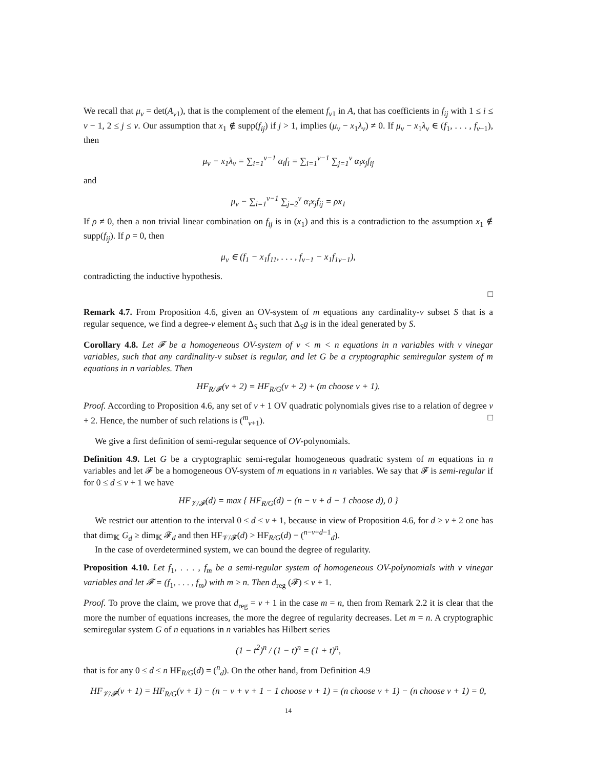We recall that μ<sub>v</sub> = det(A<sub>v</sub><sub>1</sub>), that is the complement of the element f<sub>v</sub><sub>1</sub> in A, that has coefficients in f<sub>ij</sub> with 1 ≤ i ≤ v − 1, 2 ≤ j ≤ v. Our assumption that x<sub>1</sub> ∉ supp(f<sub>ij</sub>) if j > 1, implies (μ<sub>v</sub> − x<sub>1</sub>λ<sub>v</sub>) ≠ 0. If μ<sub>v</sub> − x<sub>1</sub>λ<sub>v</sub> ∈ (f<sub>1</sub>, . . . , f<sub>v</sub><sub>−1</sub>), then
μ<sub>v</sub> − x<sub>1</sub>λ<sub>v</sub> = ∑<sub>i=1</sub><sup>v−1</sup> α<sub>i</sub>f<sub>i</sub> = ∑<sub>i=1</sub><sup>v−1</sup> ∑<sub>j=1</sub><sup>v</sup> α<sub>i</sub>x<sub>j</sub>f<sub>ij</sub>
and
μ<sub>v</sub> − ∑<sub>i=1</sub><sup>v−1</sup> ∑<sub>j=2</sub><sup>v</sup> α<sub>i</sub>x<sub>j</sub>f<sub>ij</sub> = ρx<sub>1</sub>
If ρ ≠ 0, then a non trivial linear combination on f<sub>ij</sub> is in (x<sub>1</sub>) and this is a contradiction to the assumption x<sub>1</sub> ∉ supp(f<sub>ij</sub>). If ρ = 0, then
μ<sub>v</sub> ∈ (f<sub>1</sub> − x<sub>1</sub>f<sub>11</sub>, . . . , f<sub>v−1</sub> − x<sub>1</sub>f<sub>1v−1</sub>),
contradicting the inductive hypothesis.
□
Remark 4.7. From Proposition 4.6, given an OV-system of m equations any cardinality-v subset S that is a regular sequence, we find a degree-v element Δ<sub>S</sub> such that Δ<sub>S</sub>g is in the ideal generated by S.
Corollary 4.8. Let 𝓕 be a homogeneous OV-system of v < m < n equations in n variables with v vinegar variables, such that any cardinality-v subset is regular, and let G be a cryptographic semiregular system of m equations in n variables. Then
HF<sub>R/𝓕</sub>(v + 2) = HF<sub>R/G</sub>(v + 2) + (m choose v + 1).
Proof. According to Proposition 4.6, any set of v + 1 OV quadratic polynomials gives rise to a relation of degree v + 2. Hence, the number of such relations is (<sup>m</sup><sub>v+1</sub>). □
We give a first definition of semi-regular sequence of OV-polynomials.
Definition 4.9. Let G be a cryptographic semi-regular homogeneous quadratic system of m equations in n variables and let 𝓕 be a homogeneous OV-system of m equations in n variables. We say that 𝓕 is semi-regular if for 0 ≤ d ≤ v + 1 we have
HF<sub>𝒱/𝓕</sub>(d) = max { HF<sub>R/G</sub>(d) − (n − v + d − 1 choose d), 0 }
We restrict our attention to the interval 0 ≤ d ≤ v + 1, because in view of Proposition 4.6, for d ≥ v + 2 one has that dim<sub>𝕂</sub> G<sub>d</sub> ≥ dim<sub>𝕂</sub> 𝓕<sub>d</sub> and then HF<sub>𝒱/𝓕</sub>(d) > HF<sub>R/G</sub>(d) − (<sup>n−v+d−1</sup><sub>d</sub>).
In the case of overdetermined system, we can bound the degree of regularity.
Proposition 4.10. Let f<sub>1</sub>, . . . , f<sub>m</sub> be a semi-regular system of homogeneous OV-polynomials with v vinegar variables and let 𝓕 = (f<sub>1</sub>, . . . , f<sub>m</sub>) with m ≥ n. Then d<sub>reg</sub> (𝓕) ≤ v + 1.
Proof. To prove the claim, we prove that d<sub>reg</sub> = v + 1 in the case m = n, then from Remark 2.2 it is clear that the more the number of equations increases, the more the degree of regularity decreases. Let m = n. A cryptographic semiregular system G of n equations in n variables has Hilbert series
(1 − t<sup>2</sup>)<sup>n</sup> / (1 − t)<sup>n</sup> = (1 + t)<sup>n</sup>,
that is for any 0 ≤ d ≤ n HF<sub>R/G</sub>(d) = (<sup>n</sup><sub>d</sub>). On the other hand, from Definition 4.9
HF<sub>𝒱/𝓕</sub>(v + 1) = HF<sub>R/G</sub>(v + 1) − (n − v + v + 1 − 1 choose v + 1) = (n choose v + 1) − (n choose v + 1) = 0,
14